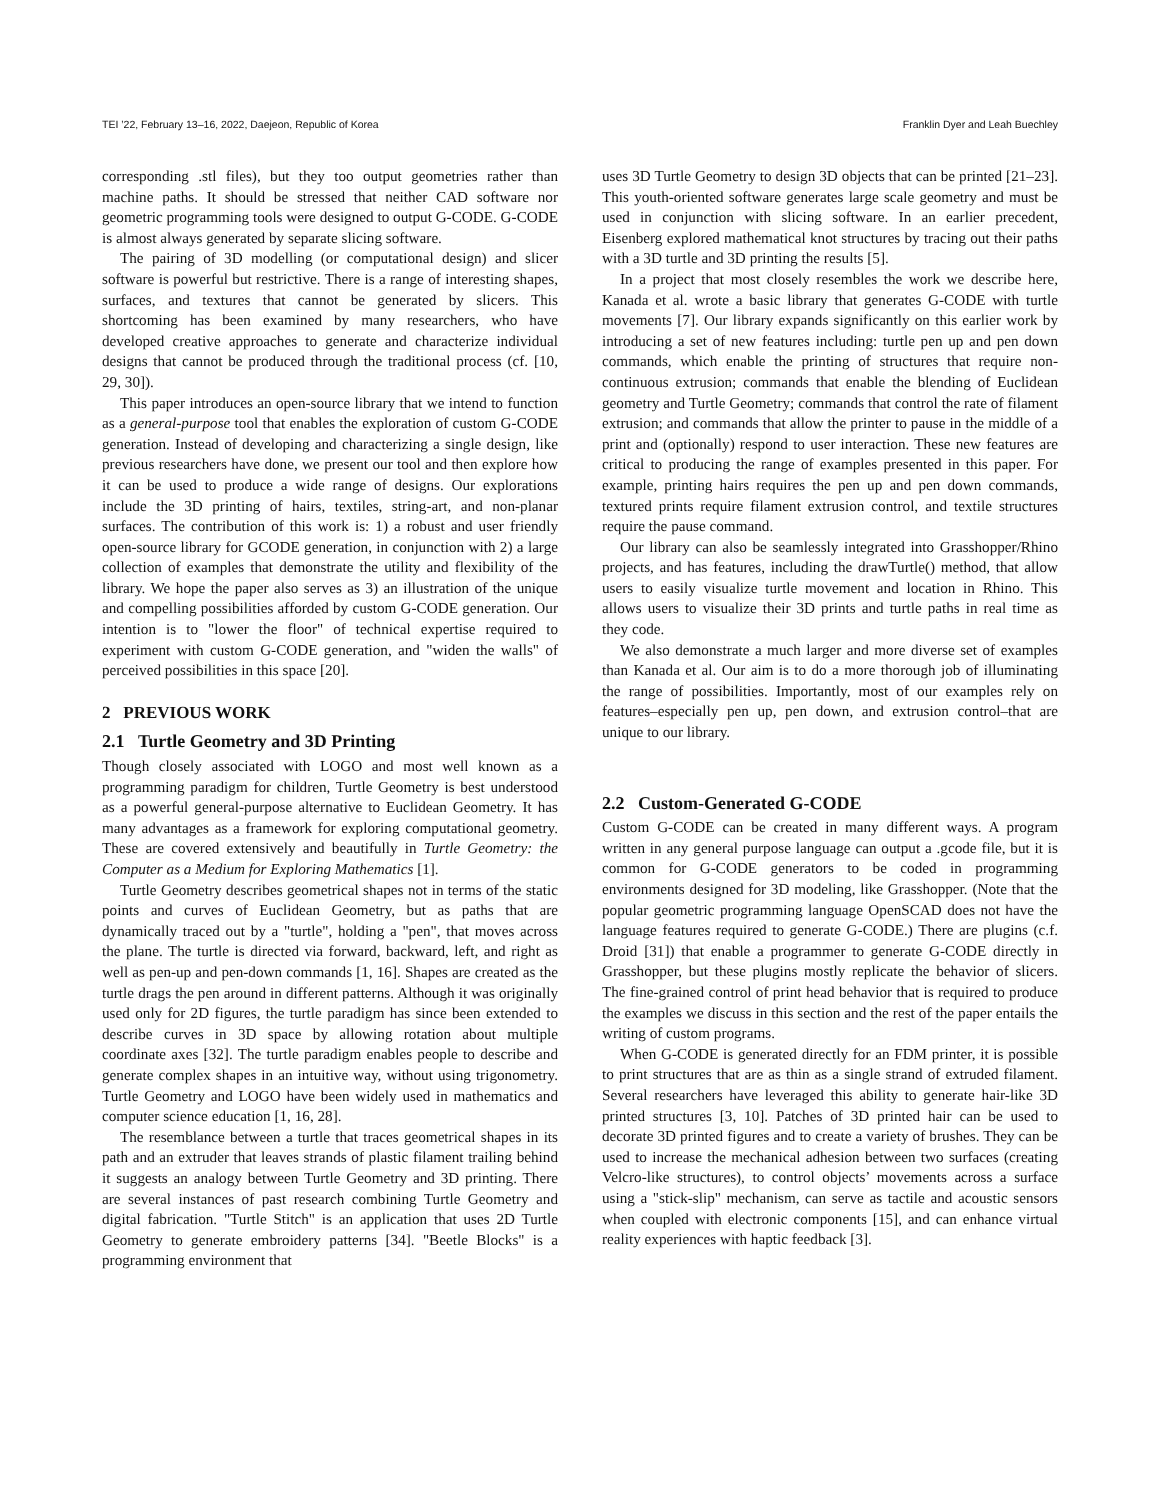TEI ’22, February 13–16, 2022, Daejeon, Republic of Korea Franklin Dyer and Leah Buechley
corresponding .stl files), but they too output geometries rather than machine paths. It should be stressed that neither CAD software nor geometric programming tools were designed to output G-CODE. G-CODE is almost always generated by separate slicing software.
The pairing of 3D modelling (or computational design) and slicer software is powerful but restrictive. There is a range of interesting shapes, surfaces, and textures that cannot be generated by slicers. This shortcoming has been examined by many researchers, who have developed creative approaches to generate and characterize individual designs that cannot be produced through the traditional process (cf. [10, 29, 30]).
This paper introduces an open-source library that we intend to function as a general-purpose tool that enables the exploration of custom G-CODE generation. Instead of developing and characterizing a single design, like previous researchers have done, we present our tool and then explore how it can be used to produce a wide range of designs. Our explorations include the 3D printing of hairs, textiles, string-art, and non-planar surfaces. The contribution of this work is: 1) a robust and user friendly open-source library for GCODE generation, in conjunction with 2) a large collection of examples that demonstrate the utility and flexibility of the library. We hope the paper also serves as 3) an illustration of the unique and compelling possibilities afforded by custom G-CODE generation. Our intention is to "lower the floor" of technical expertise required to experiment with custom G-CODE generation, and "widen the walls" of perceived possibilities in this space [20].
2 PREVIOUS WORK
2.1 Turtle Geometry and 3D Printing
Though closely associated with LOGO and most well known as a programming paradigm for children, Turtle Geometry is best understood as a powerful general-purpose alternative to Euclidean Geometry. It has many advantages as a framework for exploring computational geometry. These are covered extensively and beautifully in Turtle Geometry: the Computer as a Medium for Exploring Mathematics [1].
Turtle Geometry describes geometrical shapes not in terms of the static points and curves of Euclidean Geometry, but as paths that are dynamically traced out by a "turtle", holding a "pen", that moves across the plane. The turtle is directed via forward, backward, left, and right as well as pen-up and pen-down commands [1, 16]. Shapes are created as the turtle drags the pen around in different patterns. Although it was originally used only for 2D figures, the turtle paradigm has since been extended to describe curves in 3D space by allowing rotation about multiple coordinate axes [32]. The turtle paradigm enables people to describe and generate complex shapes in an intuitive way, without using trigonometry. Turtle Geometry and LOGO have been widely used in mathematics and computer science education [1, 16, 28].
The resemblance between a turtle that traces geometrical shapes in its path and an extruder that leaves strands of plastic filament trailing behind it suggests an analogy between Turtle Geometry and 3D printing. There are several instances of past research combining Turtle Geometry and digital fabrication. "Turtle Stitch" is an application that uses 2D Turtle Geometry to generate embroidery patterns [34]. "Beetle Blocks" is a programming environment that
uses 3D Turtle Geometry to design 3D objects that can be printed [21–23]. This youth-oriented software generates large scale geometry and must be used in conjunction with slicing software. In an earlier precedent, Eisenberg explored mathematical knot structures by tracing out their paths with a 3D turtle and 3D printing the results [5].
In a project that most closely resembles the work we describe here, Kanada et al. wrote a basic library that generates G-CODE with turtle movements [7]. Our library expands significantly on this earlier work by introducing a set of new features including: turtle pen up and pen down commands, which enable the printing of structures that require non-continuous extrusion; commands that enable the blending of Euclidean geometry and Turtle Geometry; commands that control the rate of filament extrusion; and commands that allow the printer to pause in the middle of a print and (optionally) respond to user interaction. These new features are critical to producing the range of examples presented in this paper. For example, printing hairs requires the pen up and pen down commands, textured prints require filament extrusion control, and textile structures require the pause command.
Our library can also be seamlessly integrated into Grasshopper/Rhino projects, and has features, including the drawTurtle() method, that allow users to easily visualize turtle movement and location in Rhino. This allows users to visualize their 3D prints and turtle paths in real time as they code.
We also demonstrate a much larger and more diverse set of examples than Kanada et al. Our aim is to do a more thorough job of illuminating the range of possibilities. Importantly, most of our examples rely on features–especially pen up, pen down, and extrusion control–that are unique to our library.
2.2 Custom-Generated G-CODE
Custom G-CODE can be created in many different ways. A program written in any general purpose language can output a .gcode file, but it is common for G-CODE generators to be coded in programming environments designed for 3D modeling, like Grasshopper. (Note that the popular geometric programming language OpenSCAD does not have the language features required to generate G-CODE.) There are plugins (c.f. Droid [31]) that enable a programmer to generate G-CODE directly in Grasshopper, but these plugins mostly replicate the behavior of slicers. The fine-grained control of print head behavior that is required to produce the examples we discuss in this section and the rest of the paper entails the writing of custom programs.
When G-CODE is generated directly for an FDM printer, it is possible to print structures that are as thin as a single strand of extruded filament. Several researchers have leveraged this ability to generate hair-like 3D printed structures [3, 10]. Patches of 3D printed hair can be used to decorate 3D printed figures and to create a variety of brushes. They can be used to increase the mechanical adhesion between two surfaces (creating Velcro-like structures), to control objects’ movements across a surface using a "stick-slip" mechanism, can serve as tactile and acoustic sensors when coupled with electronic components [15], and can enhance virtual reality experiences with haptic feedback [3].